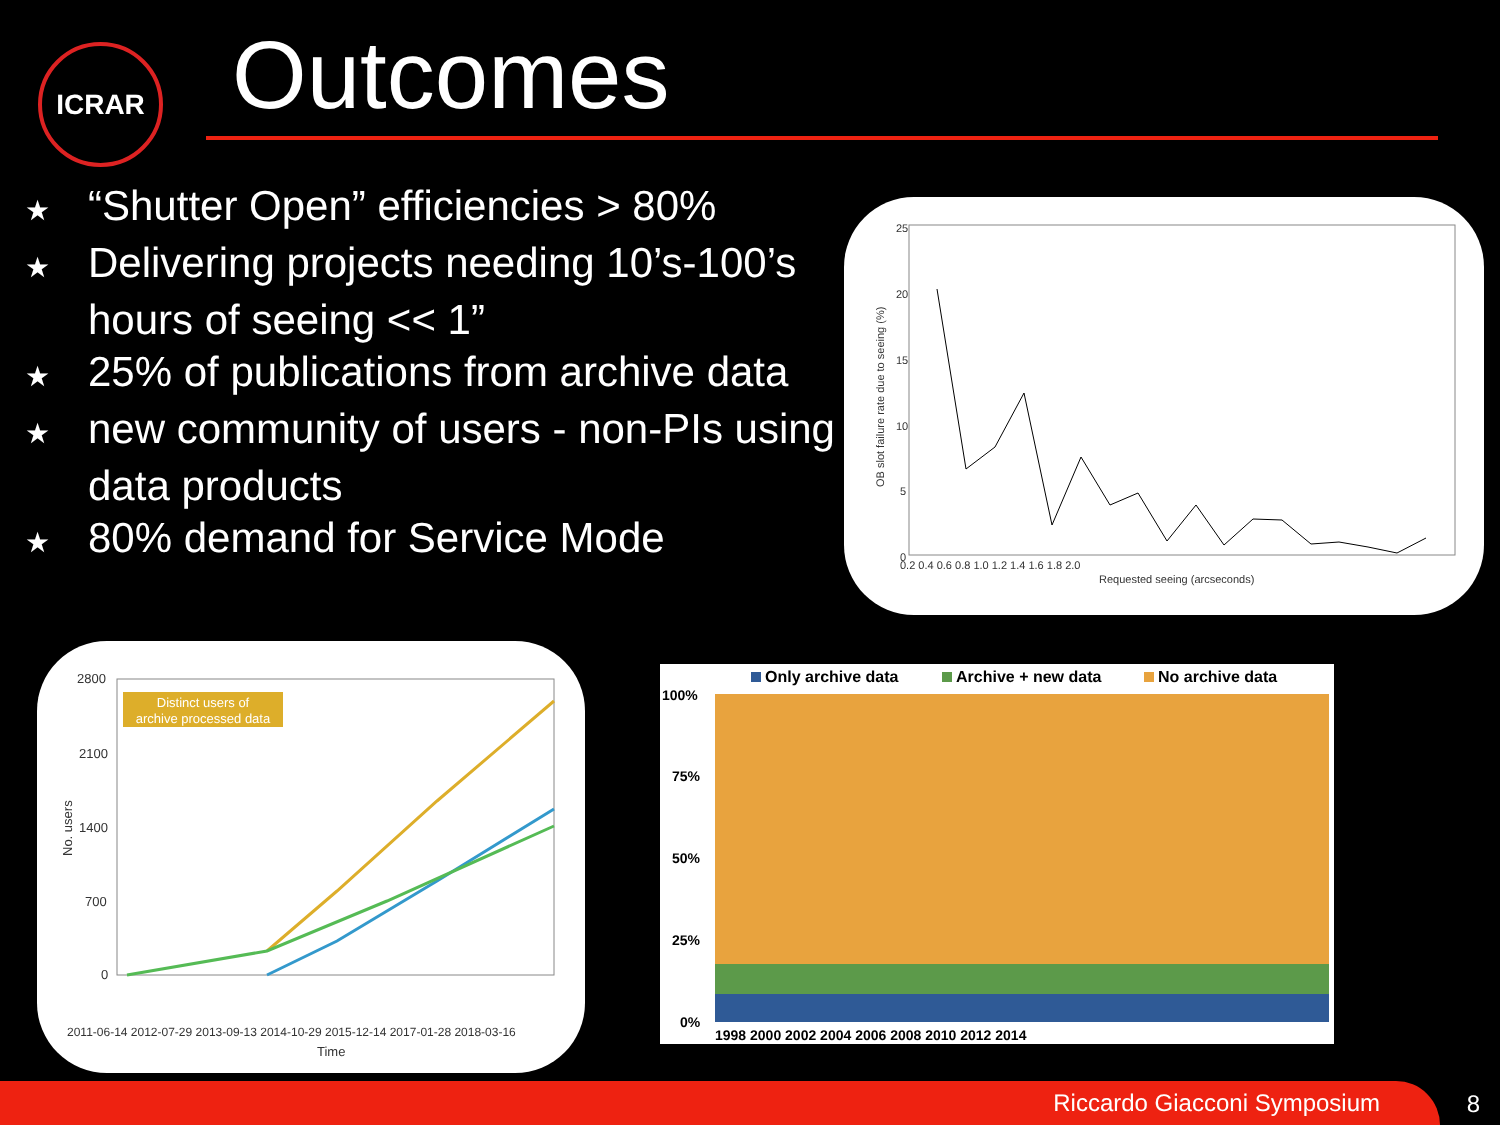ICRAR Outcomes
★ “Shutter Open” efficiencies > 80%
★ Delivering projects needing 10’s-100’s hours of seeing << 1”
★ 25% of publications from archive data
★ new community of users - non-PIs using data products
★ 80% demand for Service Mode
25
20
15
10
5
0
0.2 0.4 0.6 0.8 1.0 1.2 1.4 1.6 1.8 2.0
Requested seeing (arcseconds)
OB slot failure rate due to seeing (%)
2800
2100
1400
700
0
Distinct users of
archive processed data
No. users
2011-06-14 2012-07-29 2013-09-13 2014-10-29 2015-12-14 2017-01-28 2018-03-16
Time
Only archive data
Archive + new data
No archive data
100%
75%
50%
25%
0%
1998 2000 2002 2004 2006 2008 2010 2012 2014
Riccardo Giacconi Symposium 8